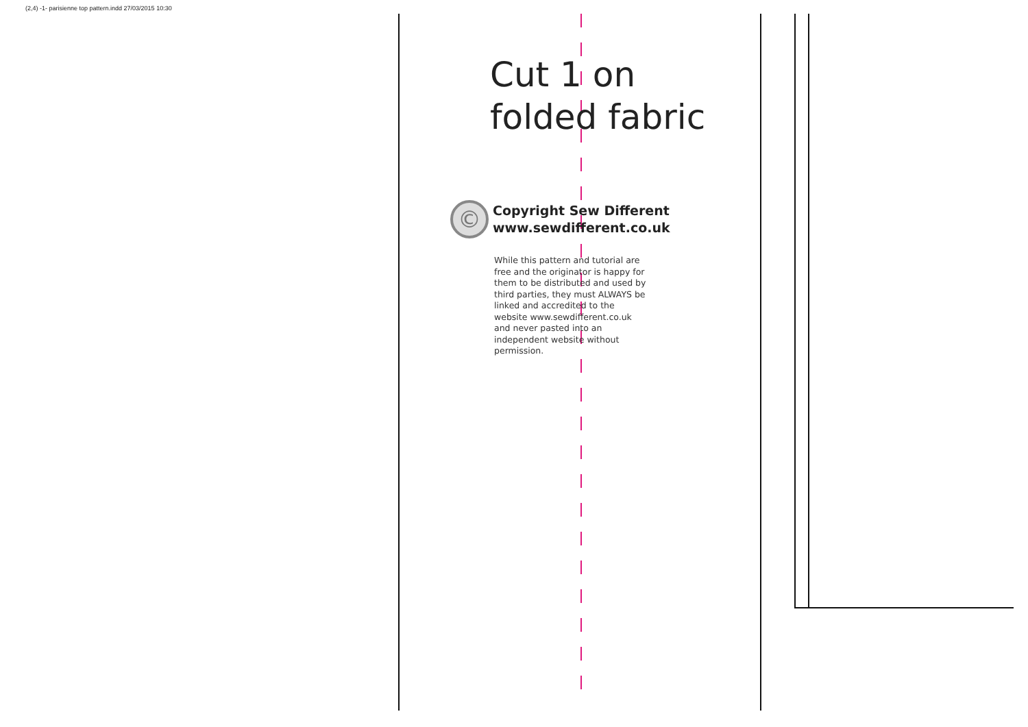(2,4) -1- parisienne top pattern.indd 27/03/2015 10:30
Cut 1 on folded fabric
©
Copyright Sew Different
www.sewdifferent.co.uk
While this pattern and tutorial are free and the originator is happy for them to be distributed and used by third parties, they must ALWAYS be linked and accredited to the website www.sewdifferent.co.uk and never pasted into an independent website without permission.